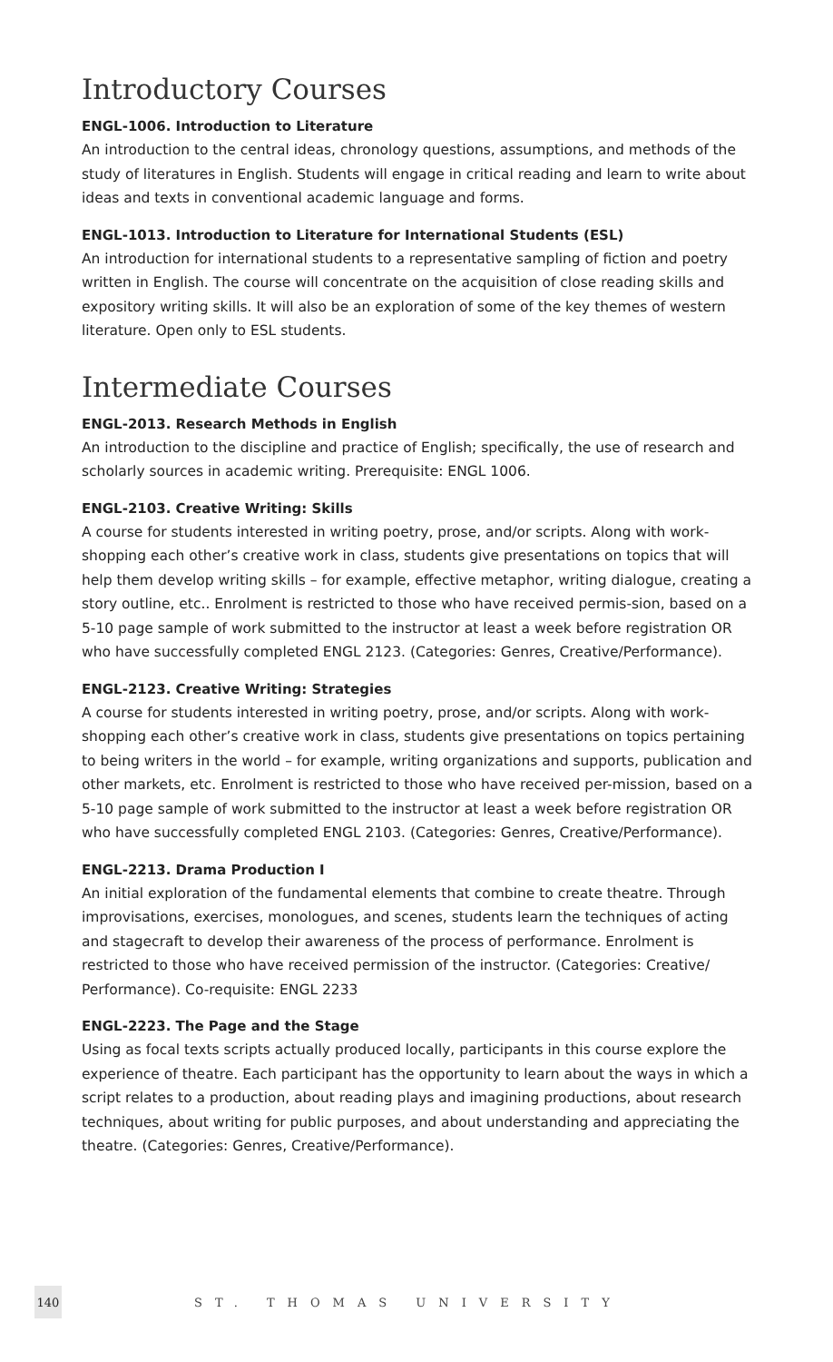Introductory Courses
ENGL-1006. Introduction to Literature
An introduction to the central ideas, chronology questions, assumptions, and methods of the study of literatures in English. Students will engage in critical reading and learn to write about ideas and texts in conventional academic language and forms.
ENGL-1013. Introduction to Literature for International Students (ESL)
An introduction for international students to a representative sampling of fiction and poetry written in English. The course will concentrate on the acquisition of close reading skills and expository writing skills. It will also be an exploration of some of the key themes of western literature. Open only to ESL students.
Intermediate Courses
ENGL-2013. Research Methods in English
An introduction to the discipline and practice of English; specifically, the use of research and scholarly sources in academic writing. Prerequisite: ENGL 1006.
ENGL-2103. Creative Writing: Skills
A course for students interested in writing poetry, prose, and/or scripts. Along with work-shopping each other’s creative work in class, students give presentations on topics that will help them develop writing skills – for example, effective metaphor, writing dialogue, creating a story outline, etc.. Enrolment is restricted to those who have received permis-sion, based on a 5-10 page sample of work submitted to the instructor at least a week before registration OR who have successfully completed ENGL 2123. (Categories: Genres, Creative/Performance).
ENGL-2123. Creative Writing: Strategies
A course for students interested in writing poetry, prose, and/or scripts. Along with work-shopping each other’s creative work in class, students give presentations on topics pertaining to being writers in the world – for example, writing organizations and supports, publication and other markets, etc. Enrolment is restricted to those who have received per-mission, based on a 5-10 page sample of work submitted to the instructor at least a week before registration OR who have successfully completed ENGL 2103. (Categories: Genres, Creative/Performance).
ENGL-2213. Drama Production I
An initial exploration of the fundamental elements that combine to create theatre. Through improvisations, exercises, monologues, and scenes, students learn the techniques of acting and stagecraft to develop their awareness of the process of performance. Enrolment is restricted to those who have received permission of the instructor. (Categories: Creative/ Performance). Co-requisite: ENGL 2233
ENGL-2223. The Page and the Stage
Using as focal texts scripts actually produced locally, participants in this course explore the experience of theatre. Each participant has the opportunity to learn about the ways in which a script relates to a production, about reading plays and imagining productions, about research techniques, about writing for public purposes, and about understanding and appreciating the theatre. (Categories: Genres, Creative/Performance).
140
ST. THOMAS UNIVERSITY